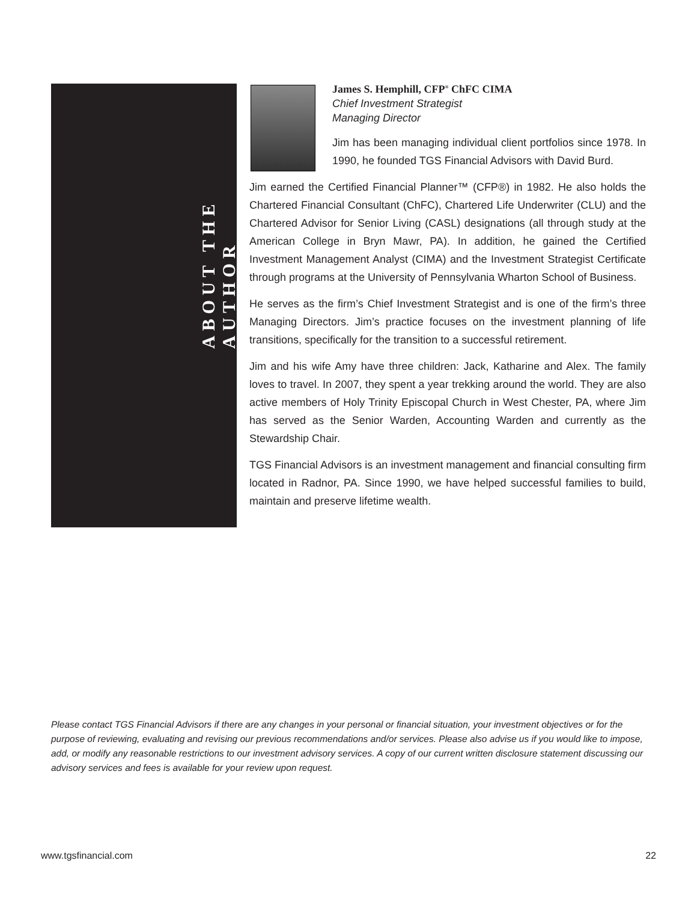ABOUT THE AUTHOR
James S. Hemphill, CFP<sup>®</sup> ChFC CIMA
Chief Investment Strategist
Managing Director
Jim has been managing individual client portfolios since 1978. In 1990, he founded TGS Financial Advisors with David Burd.
Jim earned the Certified Financial Planner™ (CFP®) in 1982. He also holds the Chartered Financial Consultant (ChFC), Chartered Life Underwriter (CLU) and the Chartered Advisor for Senior Living (CASL) designations (all through study at the American College in Bryn Mawr, PA). In addition, he gained the Certified Investment Management Analyst (CIMA) and the Investment Strategist Certificate through programs at the University of Pennsylvania Wharton School of Business.
He serves as the firm’s Chief Investment Strategist and is one of the firm’s three Managing Directors. Jim’s practice focuses on the investment planning of life transitions, specifically for the transition to a successful retirement.
Jim and his wife Amy have three children: Jack, Katharine and Alex. The family loves to travel. In 2007, they spent a year trekking around the world. They are also active members of Holy Trinity Episcopal Church in West Chester, PA, where Jim has served as the Senior Warden, Accounting Warden and currently as the Stewardship Chair.
TGS Financial Advisors is an investment management and financial consulting firm located in Radnor, PA. Since 1990, we have helped successful families to build, maintain and preserve lifetime wealth.
Please contact TGS Financial Advisors if there are any changes in your personal or financial situation, your investment objectives or for the purpose of reviewing, evaluating and revising our previous recommendations and/or services. Please also advise us if you would like to impose, add, or modify any reasonable restrictions to our investment advisory services. A copy of our current written disclosure statement discussing our advisory services and fees is available for your review upon request.
www.tgsfinancial.com 22